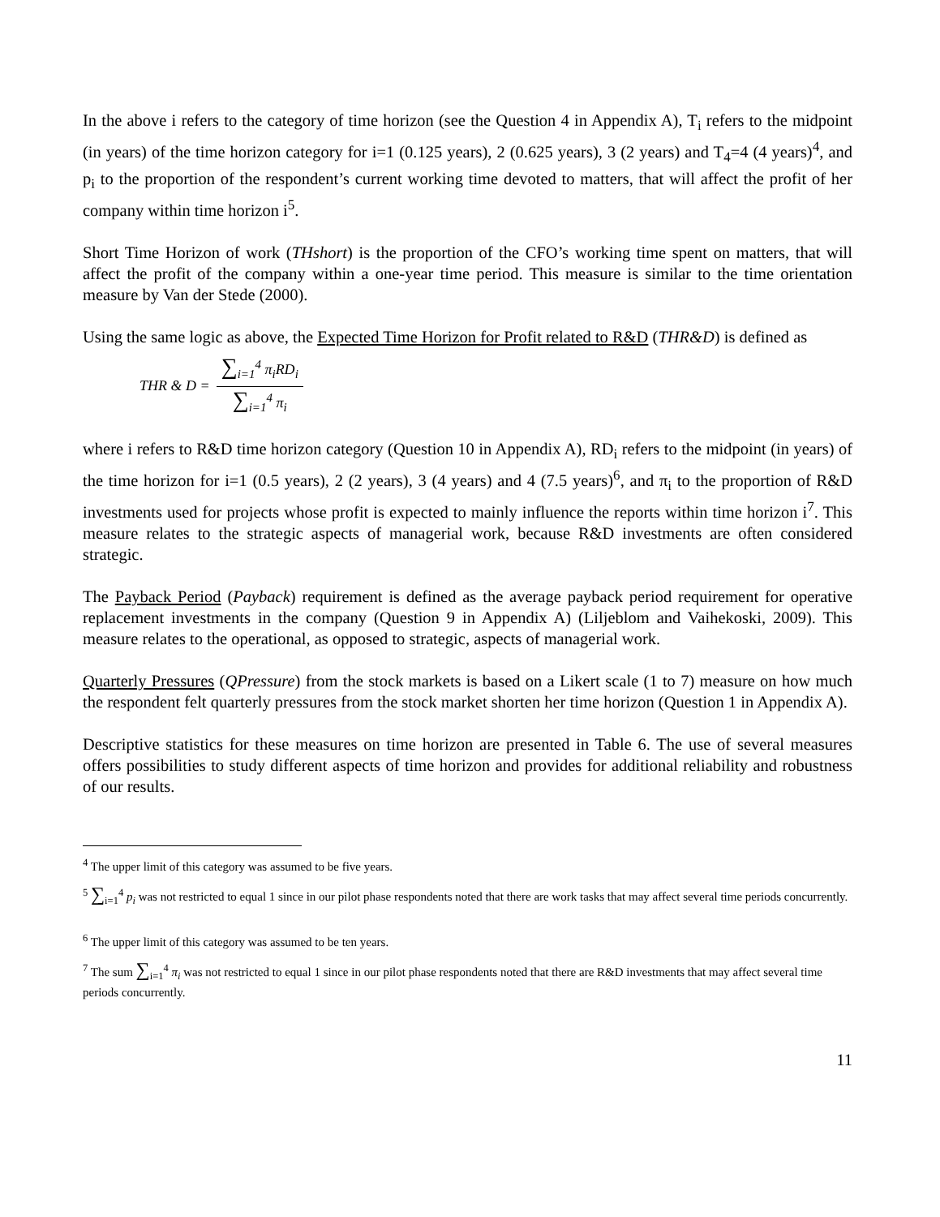In the above i refers to the category of time horizon (see the Question 4 in Appendix A), T<sub>i</sub> refers to the midpoint (in years) of the time horizon category for i=1 (0.125 years), 2 (0.625 years), 3 (2 years) and T<sub>4</sub>=4 (4 years)<sup>4</sup>, and p<sub>i</sub> to the proportion of the respondent’s current working time devoted to matters, that will affect the profit of her company within time horizon i<sup>5</sup>.
Short Time Horizon of work (THshort) is the proportion of the CFO’s working time spent on matters, that will affect the profit of the company within a one-year time period. This measure is similar to the time orientation measure by Van der Stede (2000).
Using the same logic as above, the Expected Time Horizon for Profit related to R&D (THR&D) is defined as
THR & D = ∑<sub>i=1</sub><sup>4</sup> π<sub>i</sub>RD<sub>i</sub> ∑<sub>i=1</sub><sup>4</sup> π<sub>i</sub>
where i refers to R&D time horizon category (Question 10 in Appendix A), RD<sub>i</sub> refers to the midpoint (in years) of the time horizon for i=1 (0.5 years), 2 (2 years), 3 (4 years) and 4 (7.5 years)<sup>6</sup>, and π<sub>i</sub> to the proportion of R&D investments used for projects whose profit is expected to mainly influence the reports within time horizon i<sup>7</sup>. This measure relates to the strategic aspects of managerial work, because R&D investments are often considered strategic.
The Payback Period (Payback) requirement is defined as the average payback period requirement for operative replacement investments in the company (Question 9 in Appendix A) (Liljeblom and Vaihekoski, 2009). This measure relates to the operational, as opposed to strategic, aspects of managerial work.
Quarterly Pressures (QPressure) from the stock markets is based on a Likert scale (1 to 7) measure on how much the respondent felt quarterly pressures from the stock market shorten her time horizon (Question 1 in Appendix A).
Descriptive statistics for these measures on time horizon are presented in Table 6. The use of several measures offers possibilities to study different aspects of time horizon and provides for additional reliability and robustness of our results.
<sup>4</sup> The upper limit of this category was assumed to be five years.
<sup>5</sup> ∑<sub>i=1</sub><sup>4</sup> p<sub>i</sub> was not restricted to equal 1 since in our pilot phase respondents noted that there are work tasks that may affect several time periods concurrently.
<sup>6</sup> The upper limit of this category was assumed to be ten years.
<sup>7</sup> The sum ∑<sub>i=1</sub><sup>4</sup> π<sub>i</sub> was not restricted to equal 1 since in our pilot phase respondents noted that there are R&D investments that may affect several time periods concurrently.
11